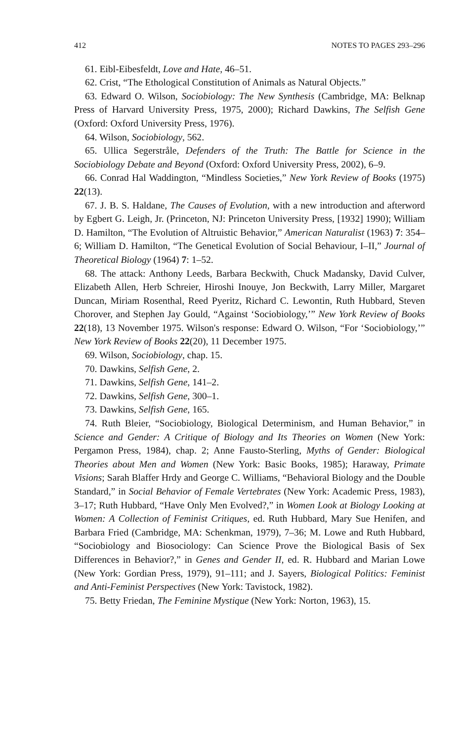412 NOTES TO PAGES 293–296
61. Eibl-Eibesfeldt, Love and Hate, 46–51.
62. Crist, “The Ethological Constitution of Animals as Natural Objects.”
63. Edward O. Wilson, Sociobiology: The New Synthesis (Cambridge, MA: Belknap Press of Harvard University Press, 1975, 2000); Richard Dawkins, The Selfish Gene (Oxford: Oxford University Press, 1976).
64. Wilson, Sociobiology, 562.
65. Ullica Segerstråle, Defenders of the Truth: The Battle for Science in the Sociobiology Debate and Beyond (Oxford: Oxford University Press, 2002), 6–9.
66. Conrad Hal Waddington, “Mindless Societies,” New York Review of Books (1975) 22(13).
67. J. B. S. Haldane, The Causes of Evolution, with a new introduction and afterword by Egbert G. Leigh, Jr. (Princeton, NJ: Princeton University Press, [1932] 1990); William D. Hamilton, “The Evolution of Altruistic Behavior,” American Naturalist (1963) 7: 354–6; William D. Hamilton, “The Genetical Evolution of Social Behaviour, I–II,” Journal of Theoretical Biology (1964) 7: 1–52.
68. The attack: Anthony Leeds, Barbara Beckwith, Chuck Madansky, David Culver, Elizabeth Allen, Herb Schreier, Hiroshi Inouye, Jon Beckwith, Larry Miller, Margaret Duncan, Miriam Rosenthal, Reed Pyeritz, Richard C. Lewontin, Ruth Hubbard, Steven Chorover, and Stephen Jay Gould, “Against ‘Sociobiology,’” New York Review of Books 22(18), 13 November 1975. Wilson's response: Edward O. Wilson, “For ‘Sociobiology,’” New York Review of Books 22(20), 11 December 1975.
69. Wilson, Sociobiology, chap. 15.
70. Dawkins, Selfish Gene, 2.
71. Dawkins, Selfish Gene, 141–2.
72. Dawkins, Selfish Gene, 300–1.
73. Dawkins, Selfish Gene, 165.
74. Ruth Bleier, “Sociobiology, Biological Determinism, and Human Behavior,” in Science and Gender: A Critique of Biology and Its Theories on Women (New York: Pergamon Press, 1984), chap. 2; Anne Fausto-Sterling, Myths of Gender: Biological Theories about Men and Women (New York: Basic Books, 1985); Haraway, Primate Visions; Sarah Blaffer Hrdy and George C. Williams, “Behavioral Biology and the Double Standard,” in Social Behavior of Female Vertebrates (New York: Academic Press, 1983), 3–17; Ruth Hubbard, “Have Only Men Evolved?,” in Women Look at Biology Looking at Women: A Collection of Feminist Critiques, ed. Ruth Hubbard, Mary Sue Henifen, and Barbara Fried (Cambridge, MA: Schenkman, 1979), 7–36; M. Lowe and Ruth Hubbard, “Sociobiology and Biosociology: Can Science Prove the Biological Basis of Sex Differences in Behavior?,” in Genes and Gender II, ed. R. Hubbard and Marian Lowe (New York: Gordian Press, 1979), 91–111; and J. Sayers, Biological Politics: Feminist and Anti-Feminist Perspectives (New York: Tavistock, 1982).
75. Betty Friedan, The Feminine Mystique (New York: Norton, 1963), 15.